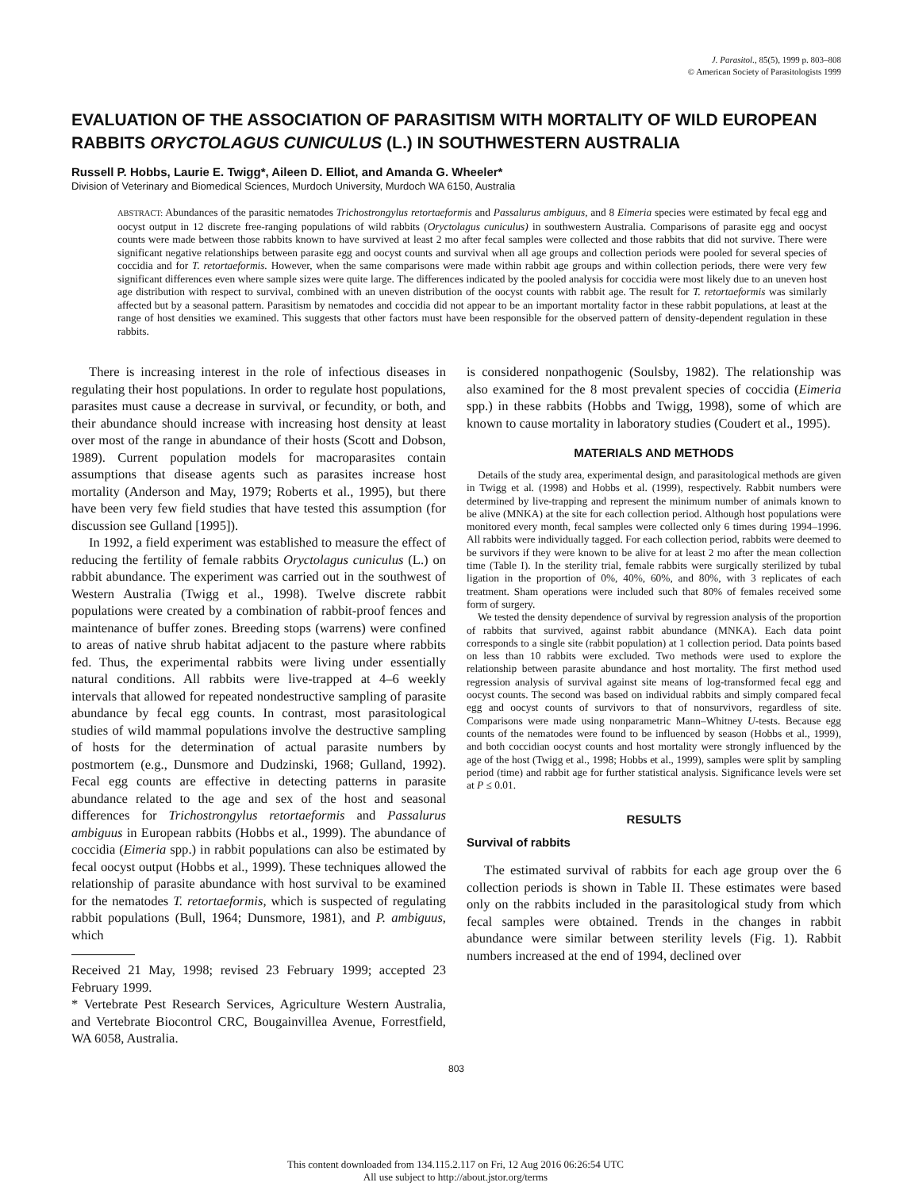J. Parasitol., 85(5), 1999 p. 803–808
© American Society of Parasitologists 1999
EVALUATION OF THE ASSOCIATION OF PARASITISM WITH MORTALITY OF WILD EUROPEAN RABBITS ORYCTOLAGUS CUNICULUS (L.) IN SOUTHWESTERN AUSTRALIA
Russell P. Hobbs, Laurie E. Twigg*, Aileen D. Elliot, and Amanda G. Wheeler*
Division of Veterinary and Biomedical Sciences, Murdoch University, Murdoch WA 6150, Australia
ABSTRACT: Abundances of the parasitic nematodes Trichostrongylus retortaeformis and Passalurus ambiguus, and 8 Eimeria species were estimated by fecal egg and oocyst output in 12 discrete free-ranging populations of wild rabbits (Oryctolagus cuniculus) in southwestern Australia. Comparisons of parasite egg and oocyst counts were made between those rabbits known to have survived at least 2 mo after fecal samples were collected and those rabbits that did not survive. There were significant negative relationships between parasite egg and oocyst counts and survival when all age groups and collection periods were pooled for several species of coccidia and for T. retortaeformis. However, when the same comparisons were made within rabbit age groups and within collection periods, there were very few significant differences even where sample sizes were quite large. The differences indicated by the pooled analysis for coccidia were most likely due to an uneven host age distribution with respect to survival, combined with an uneven distribution of the oocyst counts with rabbit age. The result for T. retortaeformis was similarly affected but by a seasonal pattern. Parasitism by nematodes and coccidia did not appear to be an important mortality factor in these rabbit populations, at least at the range of host densities we examined. This suggests that other factors must have been responsible for the observed pattern of density-dependent regulation in these rabbits.
There is increasing interest in the role of infectious diseases in regulating their host populations. In order to regulate host populations, parasites must cause a decrease in survival, or fecundity, or both, and their abundance should increase with increasing host density at least over most of the range in abundance of their hosts (Scott and Dobson, 1989). Current population models for macroparasites contain assumptions that disease agents such as parasites increase host mortality (Anderson and May, 1979; Roberts et al., 1995), but there have been very few field studies that have tested this assumption (for discussion see Gulland [1995]).
In 1992, a field experiment was established to measure the effect of reducing the fertility of female rabbits Oryctolagus cuniculus (L.) on rabbit abundance. The experiment was carried out in the southwest of Western Australia (Twigg et al., 1998). Twelve discrete rabbit populations were created by a combination of rabbit-proof fences and maintenance of buffer zones. Breeding stops (warrens) were confined to areas of native shrub habitat adjacent to the pasture where rabbits fed. Thus, the experimental rabbits were living under essentially natural conditions. All rabbits were live-trapped at 4–6 weekly intervals that allowed for repeated nondestructive sampling of parasite abundance by fecal egg counts. In contrast, most parasitological studies of wild mammal populations involve the destructive sampling of hosts for the determination of actual parasite numbers by postmortem (e.g., Dunsmore and Dudzinski, 1968; Gulland, 1992). Fecal egg counts are effective in detecting patterns in parasite abundance related to the age and sex of the host and seasonal differences for Trichostrongylus retortaeformis and Passalurus ambiguus in European rabbits (Hobbs et al., 1999). The abundance of coccidia (Eimeria spp.) in rabbit populations can also be estimated by fecal oocyst output (Hobbs et al., 1999). These techniques allowed the relationship of parasite abundance with host survival to be examined for the nematodes T. retortaeformis, which is suspected of regulating rabbit populations (Bull, 1964; Dunsmore, 1981), and P. ambiguus, which
Received 21 May, 1998; revised 23 February 1999; accepted 23 February 1999.
* Vertebrate Pest Research Services, Agriculture Western Australia, and Vertebrate Biocontrol CRC, Bougainvillea Avenue, Forrestfield, WA 6058, Australia.
is considered nonpathogenic (Soulsby, 1982). The relationship was also examined for the 8 most prevalent species of coccidia (Eimeria spp.) in these rabbits (Hobbs and Twigg, 1998), some of which are known to cause mortality in laboratory studies (Coudert et al., 1995).
MATERIALS AND METHODS
Details of the study area, experimental design, and parasitological methods are given in Twigg et al. (1998) and Hobbs et al. (1999), respectively. Rabbit numbers were determined by live-trapping and represent the minimum number of animals known to be alive (MNKA) at the site for each collection period. Although host populations were monitored every month, fecal samples were collected only 6 times during 1994–1996. All rabbits were individually tagged. For each collection period, rabbits were deemed to be survivors if they were known to be alive for at least 2 mo after the mean collection time (Table I). In the sterility trial, female rabbits were surgically sterilized by tubal ligation in the proportion of 0%, 40%, 60%, and 80%, with 3 replicates of each treatment. Sham operations were included such that 80% of females received some form of surgery.
We tested the density dependence of survival by regression analysis of the proportion of rabbits that survived, against rabbit abundance (MNKA). Each data point corresponds to a single site (rabbit population) at 1 collection period. Data points based on less than 10 rabbits were excluded. Two methods were used to explore the relationship between parasite abundance and host mortality. The first method used regression analysis of survival against site means of log-transformed fecal egg and oocyst counts. The second was based on individual rabbits and simply compared fecal egg and oocyst counts of survivors to that of nonsurvivors, regardless of site. Comparisons were made using nonparametric Mann–Whitney U-tests. Because egg counts of the nematodes were found to be influenced by season (Hobbs et al., 1999), and both coccidian oocyst counts and host mortality were strongly influenced by the age of the host (Twigg et al., 1998; Hobbs et al., 1999), samples were split by sampling period (time) and rabbit age for further statistical analysis. Significance levels were set at P ≤ 0.01.
RESULTS
Survival of rabbits
The estimated survival of rabbits for each age group over the 6 collection periods is shown in Table II. These estimates were based only on the rabbits included in the parasitological study from which fecal samples were obtained. Trends in the changes in rabbit abundance were similar between sterility levels (Fig. 1). Rabbit numbers increased at the end of 1994, declined over
803
This content downloaded from 134.115.2.117 on Fri, 12 Aug 2016 06:26:54 UTC
All use subject to http://about.jstor.org/terms